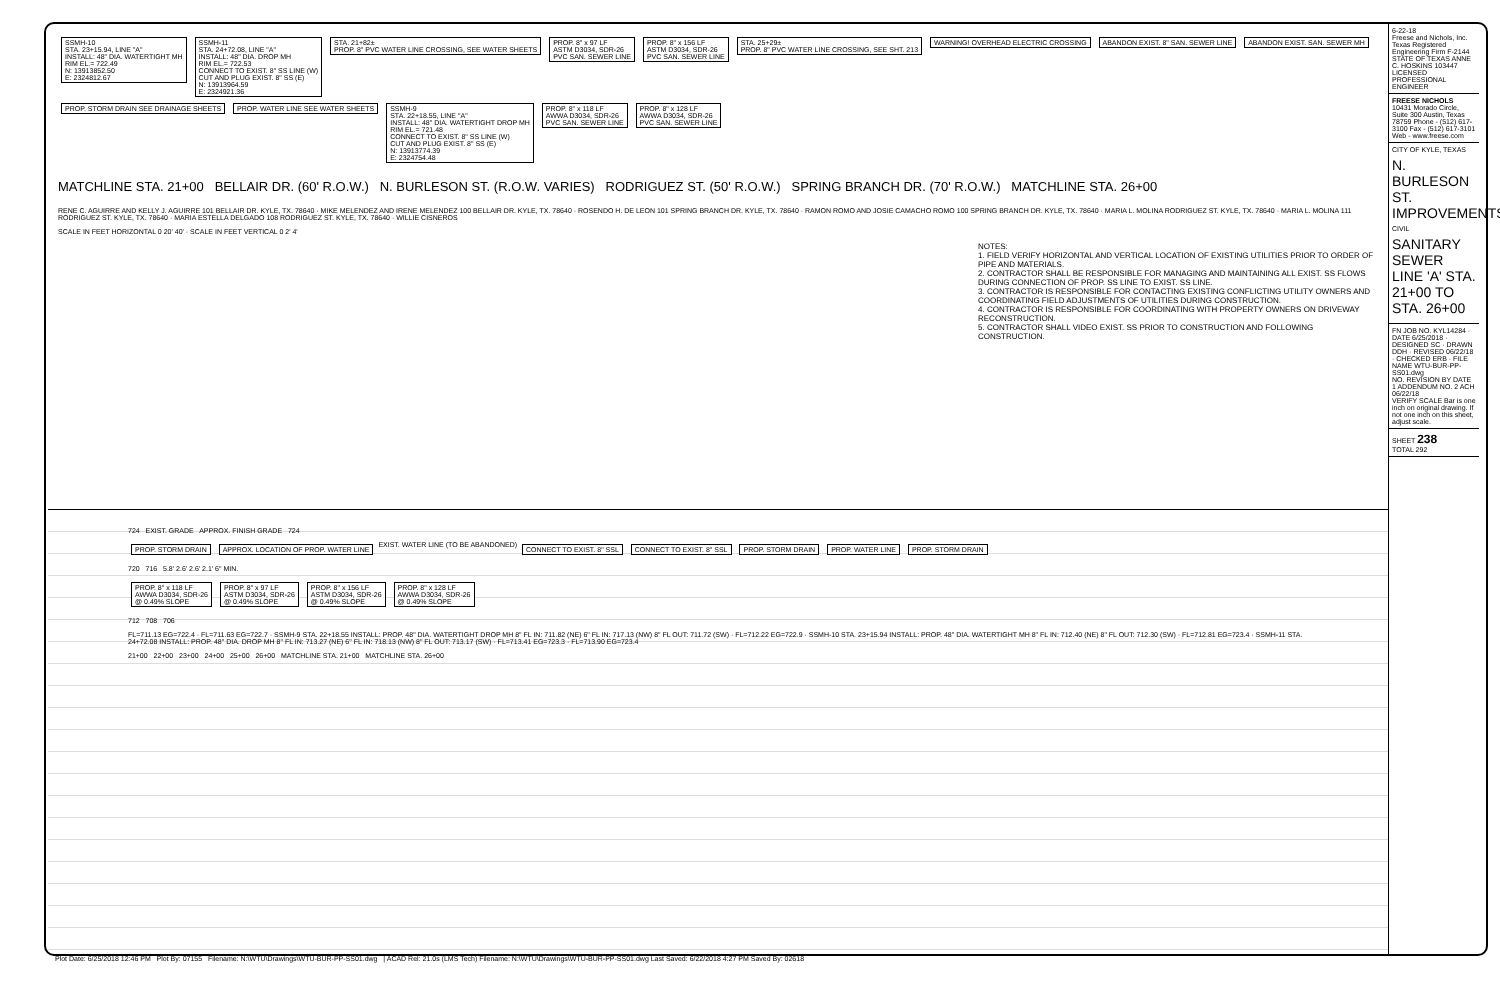SSMH-10
STA. 23+15.94, LINE "A"
INSTALL: 48" DIA. WATERTIGHT MH
RIM EL.= 722.49
N: 13913852.50
E: 2324812.67 SSMH-11
STA. 24+72.08, LINE "A"
INSTALL: 48" DIA. DROP MH
RIM EL.= 722.53
CONNECT TO EXIST. 8" SS LINE (W)
CUT AND PLUG EXIST. 8" SS (E)
N: 13913964.59
E: 2324921.36 STA. 21+82±
PROP. 8" PVC WATER LINE CROSSING, SEE WATER SHEETS PROP. 8" x 97 LF
ASTM D3034, SDR-26
PVC SAN. SEWER LINE PROP. 8" x 156 LF
ASTM D3034, SDR-26
PVC SAN. SEWER LINE STA. 25+29±
PROP. 8" PVC WATER LINE CROSSING, SEE SHT. 213 WARNING! OVERHEAD ELECTRIC CROSSING ABANDON EXIST. 8" SAN. SEWER LINE ABANDON EXIST. SAN. SEWER MH PROP. STORM DRAIN SEE DRAINAGE SHEETS PROP. WATER LINE SEE WATER SHEETS SSMH-9
STA. 22+18.55, LINE "A"
INSTALL: 48" DIA. WATERTIGHT DROP MH
RIM EL.= 721.48
CONNECT TO EXIST. 8" SS LINE (W)
CUT AND PLUG EXIST. 8" SS (E)
N: 13913774.39
E: 2324754.48 PROP. 8" x 118 LF
AWWA D3034, SDR-26
PVC SAN. SEWER LINE PROP. 8" x 128 LF
AWWA D3034, SDR-26
PVC SAN. SEWER LINE
MATCHLINE STA. 21+00 BELLAIR DR. (60' R.O.W.) N. BURLESON ST. (R.O.W. VARIES) RODRIGUEZ ST. (50' R.O.W.) SPRING BRANCH DR. (70' R.O.W.) MATCHLINE STA. 26+00
RENE C. AGUIRRE AND KELLY J. AGUIRRE 101 BELLAIR DR. KYLE, TX. 78640 · MIKE MELENDEZ AND IRENE MELENDEZ 100 BELLAIR DR. KYLE, TX. 78640 · ROSENDO H. DE LEON 101 SPRING BRANCH DR. KYLE, TX. 78640 · RAMON ROMO AND JOSIE CAMACHO ROMO 100 SPRING BRANCH DR. KYLE, TX. 78640 · MARIA L. MOLINA RODRIGUEZ ST. KYLE, TX. 78640 · MARIA L. MOLINA 111 RODRIGUEZ ST. KYLE, TX. 78640 · MARIA ESTELLA DELGADO 108 RODRIGUEZ ST. KYLE, TX. 78640 · WILLIE CISNEROS
SCALE IN FEET HORIZONTAL 0 20' 40' · SCALE IN FEET VERTICAL 0 2' 4'
NOTES:
1. FIELD VERIFY HORIZONTAL AND VERTICAL LOCATION OF EXISTING UTILITIES PRIOR TO ORDER OF PIPE AND MATERIALS.
2. CONTRACTOR SHALL BE RESPONSIBLE FOR MANAGING AND MAINTAINING ALL EXIST. SS FLOWS DURING CONNECTION OF PROP. SS LINE TO EXIST. SS LINE.
3. CONTRACTOR IS RESPONSIBLE FOR CONTACTING EXISTING CONFLICTING UTILITY OWNERS AND COORDINATING FIELD ADJUSTMENTS OF UTILITIES DURING CONSTRUCTION.
4. CONTRACTOR IS RESPONSIBLE FOR COORDINATING WITH PROPERTY OWNERS ON DRIVEWAY RECONSTRUCTION.
5. CONTRACTOR SHALL VIDEO EXIST. SS PRIOR TO CONSTRUCTION AND FOLLOWING CONSTRUCTION.
724 EXIST. GRADE APPROX. FINISH GRADE 724
PROP. STORM DRAIN APPROX. LOCATION OF PROP. WATER LINE EXIST. WATER LINE (TO BE ABANDONED) CONNECT TO EXIST. 8" SSL CONNECT TO EXIST. 8" SSL PROP. STORM DRAIN PROP. WATER LINE PROP. STORM DRAIN
720 716 5.8' 2.6' 2.6' 2.1' 6" MIN.
PROP. 8" x 118 LF
AWWA D3034, SDR-26
@ 0.49% SLOPE PROP. 8" x 97 LF
ASTM D3034, SDR-26
@ 0.49% SLOPE PROP. 8" x 156 LF
ASTM D3034, SDR-26
@ 0.49% SLOPE PROP. 8" x 128 LF
AWWA D3034, SDR-26
@ 0.49% SLOPE
712 708 706
FL=711.13 EG=722.4 · FL=711.63 EG=722.7 · SSMH-9 STA. 22+18.55 INSTALL: PROP. 48" DIA. WATERTIGHT DROP MH 8" FL IN: 711.82 (NE) 6" FL IN: 717.13 (NW) 8" FL OUT: 711.72 (SW) · FL=712.22 EG=722.9 · SSMH-10 STA. 23+15.94 INSTALL: PROP. 48" DIA. WATERTIGHT MH 8" FL IN: 712.40 (NE) 8" FL OUT: 712.30 (SW) · FL=712.81 EG=723.4 · SSMH-11 STA. 24+72.08 INSTALL: PROP. 48" DIA. DROP MH 8" FL IN: 713.27 (NE) 6" FL IN: 718.13 (NW) 8" FL OUT: 713.17 (SW) · FL=713.41 EG=723.3 · FL=713.90 EG=723.4
21+00 22+00 23+00 24+00 25+00 26+00 MATCHLINE STA. 21+00 MATCHLINE STA. 26+00
6-22-18
Freese and Nichols, Inc. Texas Registered Engineering Firm F-2144
STATE OF TEXAS ANNE C. HOSKINS 103447 LICENSED PROFESSIONAL ENGINEER
FREESE NICHOLS
10431 Morado Circle, Suite 300 Austin, Texas 78759 Phone - (512) 617-3100 Fax - (512) 617-3101 Web - www.freese.com
CITY OF KYLE, TEXAS
N. BURLESON ST. IMPROVEMENTS
CIVIL
SANITARY SEWER LINE 'A' STA. 21+00 TO STA. 26+00
FN JOB NO. KYL14284 · DATE 6/25/2018 · DESIGNED SC · DRAWN DDH · REVISED 06/22/18 · CHECKED ERB · FILE NAME WTU-BUR-PP-SS01.dwg
NO. REVISION BY DATE
1 ADDENDUM NO. 2 ACH 06/22/18
VERIFY SCALE Bar is one inch on original drawing. If not one inch on this sheet, adjust scale.
SHEET 238
TOTAL 292
Plot Date: 6/25/2018 12:46 PM Plot By: 07155 Filename: N:\WTU\Drawings\WTU-BUR-PP-SS01.dwg | ACAD Rel: 21.0s (LMS Tech) Filename: N:\WTU\Drawings\WTU-BUR-PP-SS01.dwg Last Saved: 6/22/2018 4:27 PM Saved By: 02618